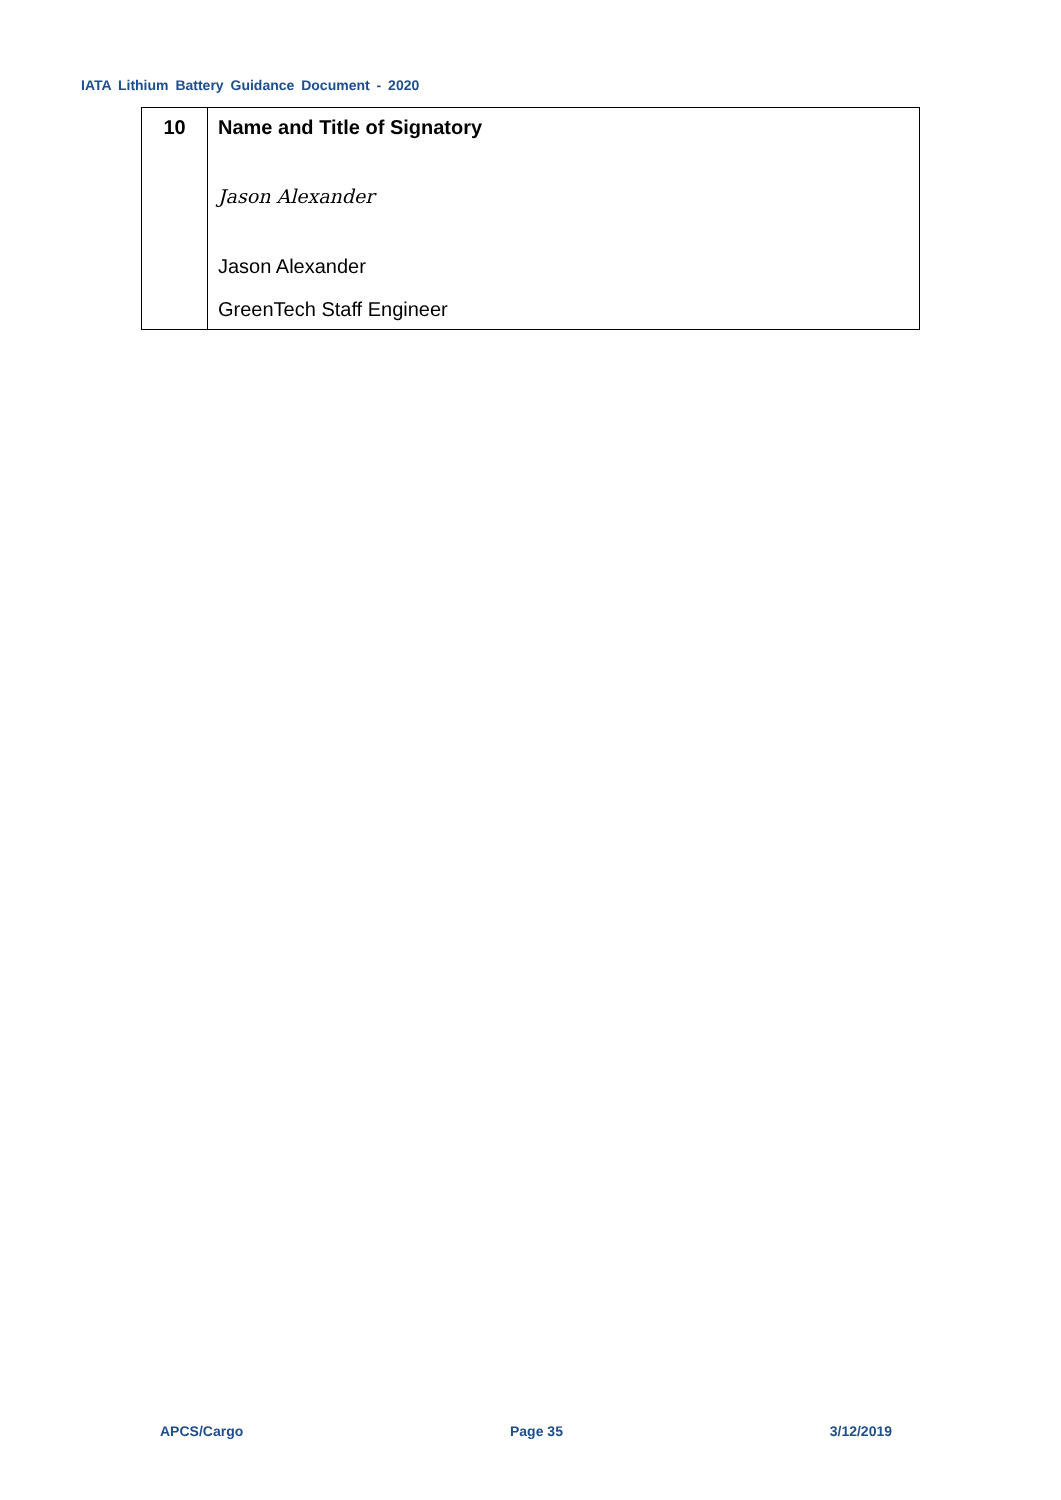IATA Lithium Battery Guidance Document - 2020
| 10 | Name and Title of Signatory Jason Alexander Jason Alexander GreenTech Staff Engineer |
APCS/Cargo Page 35 3/12/2019